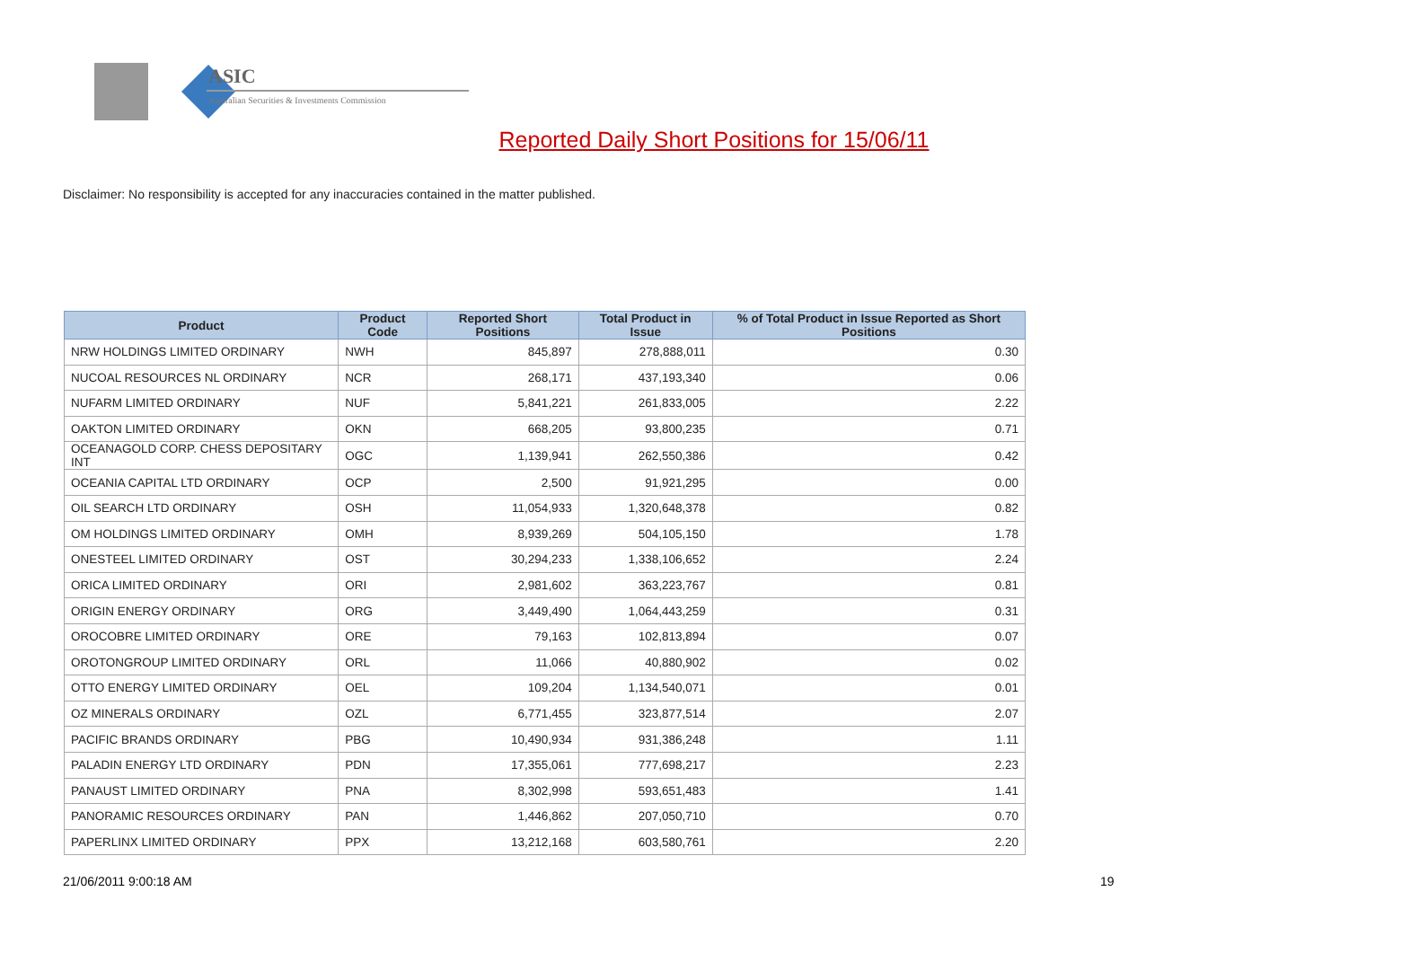ASIC
Australian Securities & Investments Commission
Reported Daily Short Positions for 15/06/11
Disclaimer: No responsibility is accepted for any inaccuracies contained in the matter published.
| Product | Product Code | Reported Short Positions | Total Product in Issue | % of Total Product in Issue Reported as Short Positions |
| --- | --- | --- | --- | --- |
| NRW HOLDINGS LIMITED ORDINARY | NWH | 845,897 | 278,888,011 | 0.30 |
| NUCOAL RESOURCES NL ORDINARY | NCR | 268,171 | 437,193,340 | 0.06 |
| NUFARM LIMITED ORDINARY | NUF | 5,841,221 | 261,833,005 | 2.22 |
| OAKTON LIMITED ORDINARY | OKN | 668,205 | 93,800,235 | 0.71 |
| OCEANAGOLD CORP. CHESS DEPOSITARY INT | OGC | 1,139,941 | 262,550,386 | 0.42 |
| OCEANIA CAPITAL LTD ORDINARY | OCP | 2,500 | 91,921,295 | 0.00 |
| OIL SEARCH LTD ORDINARY | OSH | 11,054,933 | 1,320,648,378 | 0.82 |
| OM HOLDINGS LIMITED ORDINARY | OMH | 8,939,269 | 504,105,150 | 1.78 |
| ONESTEEL LIMITED ORDINARY | OST | 30,294,233 | 1,338,106,652 | 2.24 |
| ORICA LIMITED ORDINARY | ORI | 2,981,602 | 363,223,767 | 0.81 |
| ORIGIN ENERGY ORDINARY | ORG | 3,449,490 | 1,064,443,259 | 0.31 |
| OROCOBRE LIMITED ORDINARY | ORE | 79,163 | 102,813,894 | 0.07 |
| OROTONGROUP LIMITED ORDINARY | ORL | 11,066 | 40,880,902 | 0.02 |
| OTTO ENERGY LIMITED ORDINARY | OEL | 109,204 | 1,134,540,071 | 0.01 |
| OZ MINERALS ORDINARY | OZL | 6,771,455 | 323,877,514 | 2.07 |
| PACIFIC BRANDS ORDINARY | PBG | 10,490,934 | 931,386,248 | 1.11 |
| PALADIN ENERGY LTD ORDINARY | PDN | 17,355,061 | 777,698,217 | 2.23 |
| PANAUST LIMITED ORDINARY | PNA | 8,302,998 | 593,651,483 | 1.41 |
| PANORAMIC RESOURCES ORDINARY | PAN | 1,446,862 | 207,050,710 | 0.70 |
| PAPERLINX LIMITED ORDINARY | PPX | 13,212,168 | 603,580,761 | 2.20 |
21/06/2011 9:00:18 AM 19